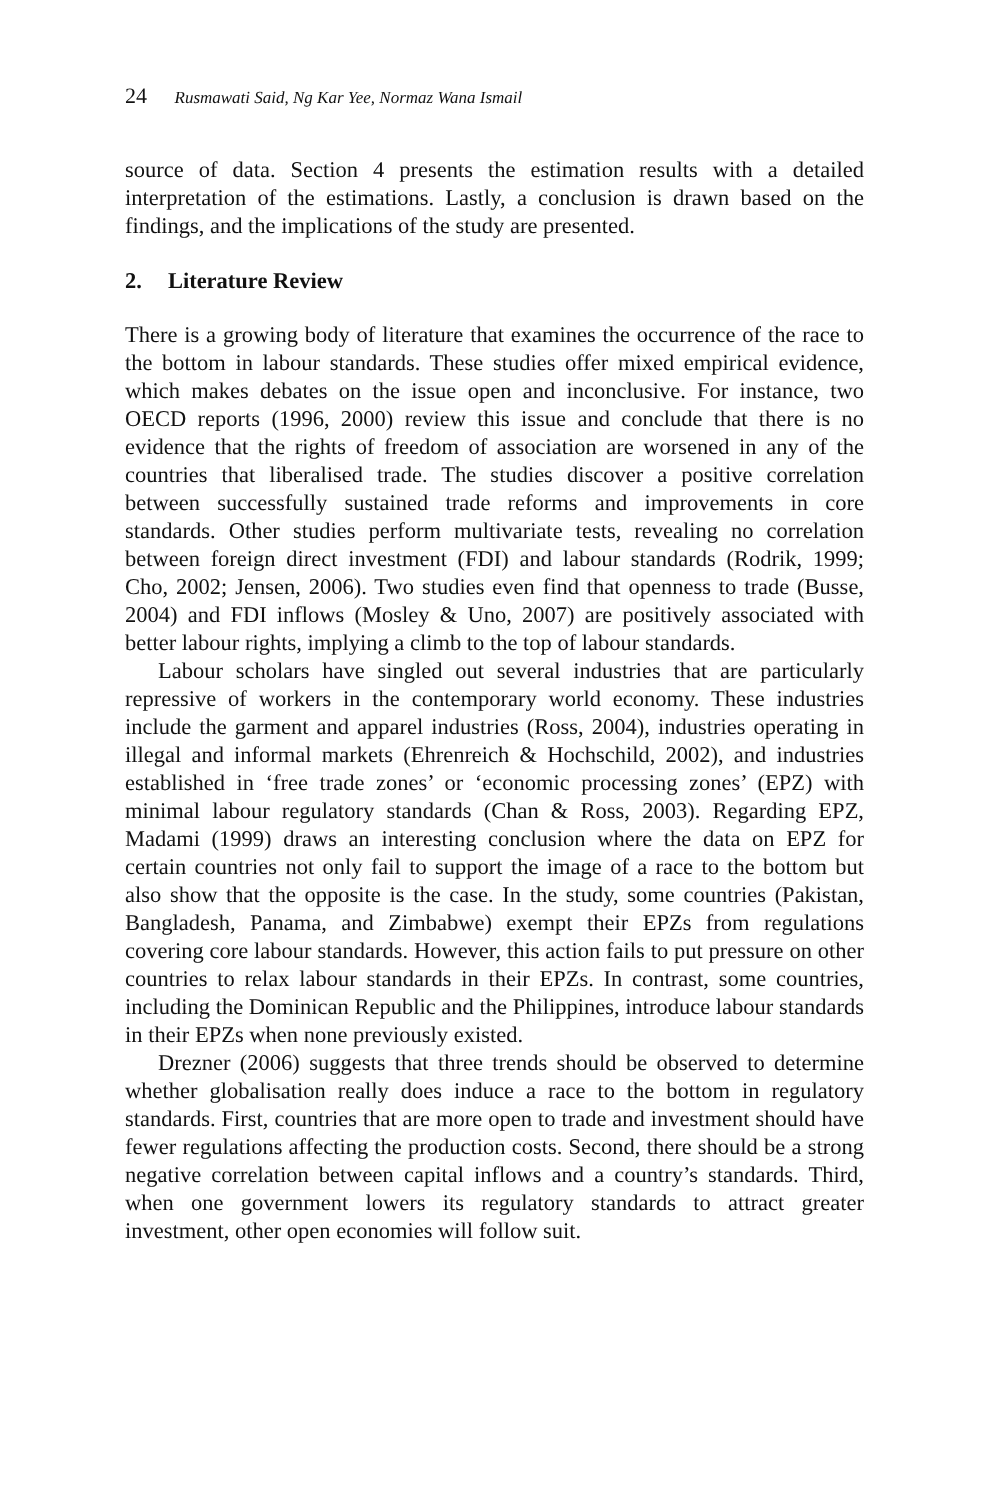24 Rusmawati Said, Ng Kar Yee, Normaz Wana Ismail
source of data. Section 4 presents the estimation results with a detailed interpretation of the estimations. Lastly, a conclusion is drawn based on the findings, and the implications of the study are presented.
2. Literature Review
There is a growing body of literature that examines the occurrence of the race to the bottom in labour standards. These studies offer mixed empirical evidence, which makes debates on the issue open and inconclusive. For instance, two OECD reports (1996, 2000) review this issue and conclude that there is no evidence that the rights of freedom of association are worsened in any of the countries that liberalised trade. The studies discover a positive correlation between successfully sustained trade reforms and improvements in core standards. Other studies perform multivariate tests, revealing no correlation between foreign direct investment (FDI) and labour standards (Rodrik, 1999; Cho, 2002; Jensen, 2006). Two studies even find that openness to trade (Busse, 2004) and FDI inflows (Mosley & Uno, 2007) are positively associated with better labour rights, implying a climb to the top of labour standards.
Labour scholars have singled out several industries that are particularly repressive of workers in the contemporary world economy. These industries include the garment and apparel industries (Ross, 2004), industries operating in illegal and informal markets (Ehrenreich & Hochschild, 2002), and industries established in ‘free trade zones’ or ‘economic processing zones’ (EPZ) with minimal labour regulatory standards (Chan & Ross, 2003). Regarding EPZ, Madami (1999) draws an interesting conclusion where the data on EPZ for certain countries not only fail to support the image of a race to the bottom but also show that the opposite is the case. In the study, some countries (Pakistan, Bangladesh, Panama, and Zimbabwe) exempt their EPZs from regulations covering core labour standards. However, this action fails to put pressure on other countries to relax labour standards in their EPZs. In contrast, some countries, including the Dominican Republic and the Philippines, introduce labour standards in their EPZs when none previously existed.
Drezner (2006) suggests that three trends should be observed to determine whether globalisation really does induce a race to the bottom in regulatory standards. First, countries that are more open to trade and investment should have fewer regulations affecting the production costs. Second, there should be a strong negative correlation between capital inflows and a country’s standards. Third, when one government lowers its regulatory standards to attract greater investment, other open economies will follow suit.